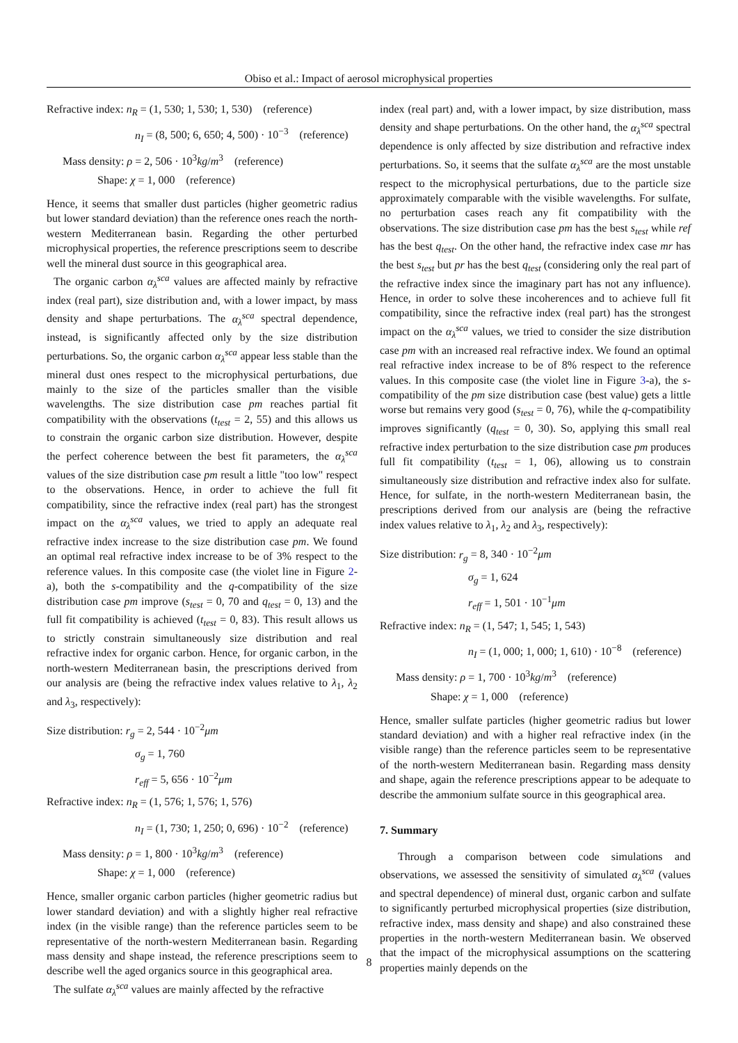Obiso et al.: Impact of aerosol microphysical properties
Refractive index: n<sub>R</sub> = (1, 530; 1, 530; 1, 530) (reference)
n<sub>I</sub> = (8, 500; 6, 650; 4, 500) · 10<sup>−3</sup> (reference)
Mass density: ρ = 2, 506 · 10<sup>3</sup>kg/m<sup>3</sup> (reference)
Shape: χ = 1, 000 (reference)
Hence, it seems that smaller dust particles (higher geometric radius but lower standard deviation) than the reference ones reach the north-western Mediterranean basin. Regarding the other perturbed microphysical properties, the reference prescriptions seem to describe well the mineral dust source in this geographical area.
The organic carbon α<sub>λ</sub><sup>sca</sup> values are affected mainly by refractive index (real part), size distribution and, with a lower impact, by mass density and shape perturbations. The α<sub>λ</sub><sup>sca</sup> spectral dependence, instead, is significantly affected only by the size distribution perturbations. So, the organic carbon α<sub>λ</sub><sup>sca</sup> appear less stable than the mineral dust ones respect to the microphysical perturbations, due mainly to the size of the particles smaller than the visible wavelengths. The size distribution case pm reaches partial fit compatibility with the observations (t<sub>test</sub> = 2, 55) and this allows us to constrain the organic carbon size distribution. However, despite the perfect coherence between the best fit parameters, the α<sub>λ</sub><sup>sca</sup> values of the size distribution case pm result a little "too low" respect to the observations. Hence, in order to achieve the full fit compatibility, since the refractive index (real part) has the strongest impact on the α<sub>λ</sub><sup>sca</sup> values, we tried to apply an adequate real refractive index increase to the size distribution case pm. We found an optimal real refractive index increase to be of 3% respect to the reference values. In this composite case (the violet line in Figure 2-a), both the s-compatibility and the q-compatibility of the size distribution case pm improve (s<sub>test</sub> = 0, 70 and q<sub>test</sub> = 0, 13) and the full fit compatibility is achieved (t<sub>test</sub> = 0, 83). This result allows us to strictly constrain simultaneously size distribution and real refractive index for organic carbon. Hence, for organic carbon, in the north-western Mediterranean basin, the prescriptions derived from our analysis are (being the refractive index values relative to λ<sub>1</sub>, λ<sub>2</sub> and λ<sub>3</sub>, respectively):
Size distribution: r<sub>g</sub> = 2, 544 · 10<sup>−2</sup>μm
σ<sub>g</sub> = 1, 760
r<sub>eff</sub> = 5, 656 · 10<sup>−2</sup>μm
Refractive index: n<sub>R</sub> = (1, 576; 1, 576; 1, 576)
n<sub>I</sub> = (1, 730; 1, 250; 0, 696) · 10<sup>−2</sup> (reference)
Mass density: ρ = 1, 800 · 10<sup>3</sup>kg/m<sup>3</sup> (reference)
Shape: χ = 1, 000 (reference)
Hence, smaller organic carbon particles (higher geometric radius but lower standard deviation) and with a slightly higher real refractive index (in the visible range) than the reference particles seem to be representative of the north-western Mediterranean basin. Regarding mass density and shape instead, the reference prescriptions seem to describe well the aged organics source in this geographical area.
The sulfate α<sub>λ</sub><sup>sca</sup> values are mainly affected by the refractive
index (real part) and, with a lower impact, by size distribution, mass density and shape perturbations. On the other hand, the α<sub>λ</sub><sup>sca</sup> spectral dependence is only affected by size distribution and refractive index perturbations. So, it seems that the sulfate α<sub>λ</sub><sup>sca</sup> are the most unstable respect to the microphysical perturbations, due to the particle size approximately comparable with the visible wavelengths. For sulfate, no perturbation cases reach any fit compatibility with the observations. The size distribution case pm has the best s<sub>test</sub> while ref has the best q<sub>test</sub>. On the other hand, the refractive index case mr has the best s<sub>test</sub> but pr has the best q<sub>test</sub> (considering only the real part of the refractive index since the imaginary part has not any influence). Hence, in order to solve these incoherences and to achieve full fit compatibility, since the refractive index (real part) has the strongest impact on the α<sub>λ</sub><sup>sca</sup> values, we tried to consider the size distribution case pm with an increased real refractive index. We found an optimal real refractive index increase to be of 8% respect to the reference values. In this composite case (the violet line in Figure 3-a), the s-compatibility of the pm size distribution case (best value) gets a little worse but remains very good (s<sub>test</sub> = 0, 76), while the q-compatibility improves significantly (q<sub>test</sub> = 0, 30). So, applying this small real refractive index perturbation to the size distribution case pm produces full fit compatibility (t<sub>test</sub> = 1, 06), allowing us to constrain simultaneously size distribution and refractive index also for sulfate. Hence, for sulfate, in the north-western Mediterranean basin, the prescriptions derived from our analysis are (being the refractive index values relative to λ<sub>1</sub>, λ<sub>2</sub> and λ<sub>3</sub>, respectively):
Size distribution: r<sub>g</sub> = 8, 340 · 10<sup>−2</sup>μm
σ<sub>g</sub> = 1, 624
r<sub>eff</sub> = 1, 501 · 10<sup>−1</sup>μm
Refractive index: n<sub>R</sub> = (1, 547; 1, 545; 1, 543)
n<sub>I</sub> = (1, 000; 1, 000; 1, 610) · 10<sup>−8</sup> (reference)
Mass density: ρ = 1, 700 · 10<sup>3</sup>kg/m<sup>3</sup> (reference)
Shape: χ = 1, 000 (reference)
Hence, smaller sulfate particles (higher geometric radius but lower standard deviation) and with a higher real refractive index (in the visible range) than the reference particles seem to be representative of the north-western Mediterranean basin. Regarding mass density and shape, again the reference prescriptions appear to be adequate to describe the ammonium sulfate source in this geographical area.
7. Summary
Through a comparison between code simulations and observations, we assessed the sensitivity of simulated α<sub>λ</sub><sup>sca</sup> (values and spectral dependence) of mineral dust, organic carbon and sulfate to significantly perturbed microphysical properties (size distribution, refractive index, mass density and shape) and also constrained these properties in the north-western Mediterranean basin. We observed that the impact of the microphysical assumptions on the scattering properties mainly depends on the
8